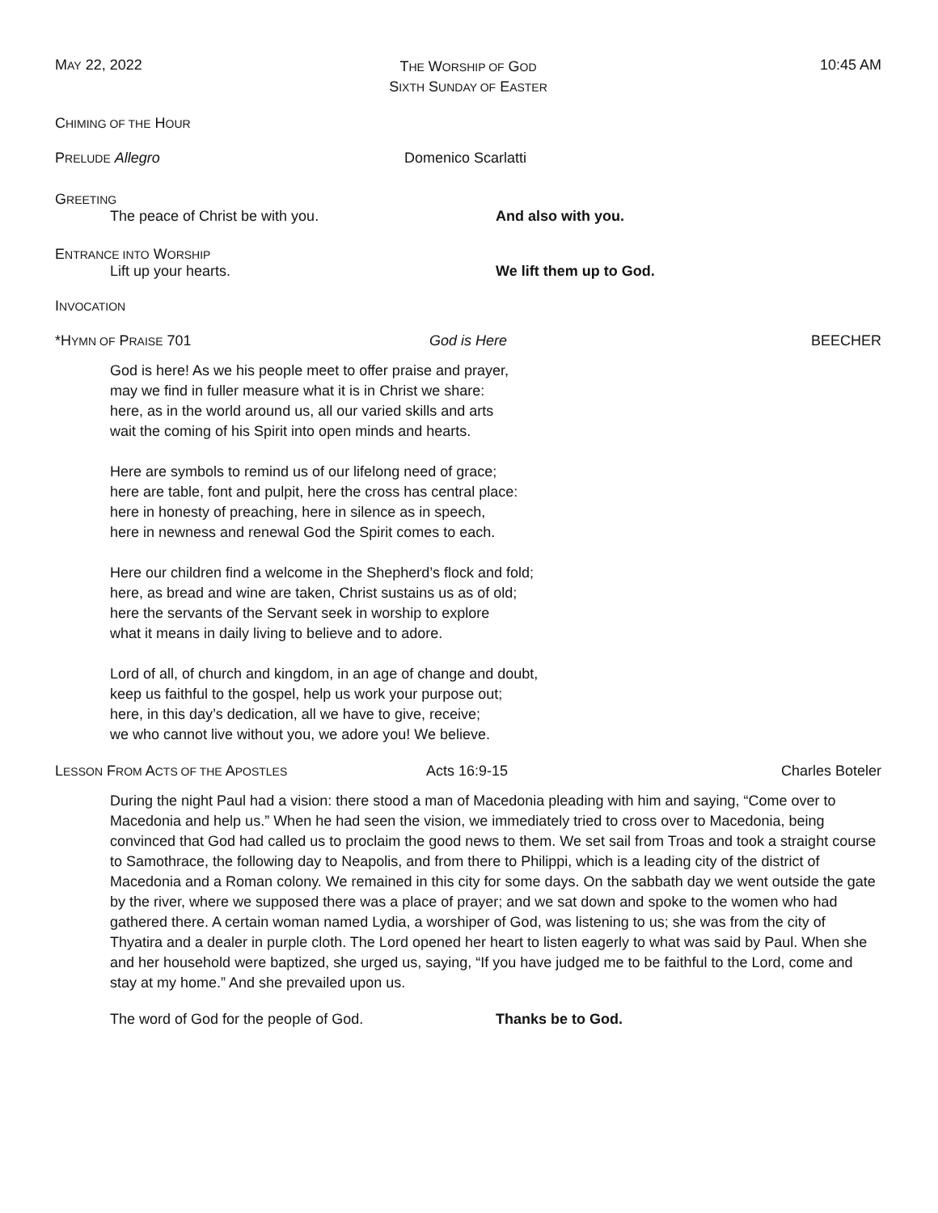MAY 22, 2022
THE WORSHIP OF GOD
SIXTH SUNDAY OF EASTER
10:45 AM
CHIMING OF THE HOUR
PRELUDE Allegro Domenico Scarlatti
GREETING
The peace of Christ be with you. And also with you.
ENTRANCE INTO WORSHIP
Lift up your hearts. We lift them up to God.
INVOCATION
*HYMN OF PRAISE 701 God is Here BEECHER
God is here! As we his people meet to offer praise and prayer,
may we find in fuller measure what it is in Christ we share:
here, as in the world around us, all our varied skills and arts
wait the coming of his Spirit into open minds and hearts.
Here are symbols to remind us of our lifelong need of grace;
here are table, font and pulpit, here the cross has central place:
here in honesty of preaching, here in silence as in speech,
here in newness and renewal God the Spirit comes to each.
Here our children find a welcome in the Shepherd’s flock and fold;
here, as bread and wine are taken, Christ sustains us as of old;
here the servants of the Servant seek in worship to explore
what it means in daily living to believe and to adore.
Lord of all, of church and kingdom, in an age of change and doubt,
keep us faithful to the gospel, help us work your purpose out;
here, in this day’s dedication, all we have to give, receive;
we who cannot live without you, we adore you! We believe.
LESSON FROM ACTS OF THE APOSTLES
Acts 16:9-15 Charles Boteler
During the night Paul had a vision: there stood a man of Macedonia pleading with him and saying, “Come over to Macedonia and help us.” When he had seen the vision, we immediately tried to cross over to Macedonia, being convinced that God had called us to proclaim the good news to them. We set sail from Troas and took a straight course to Samothrace, the following day to Neapolis, and from there to Philippi, which is a leading city of the district of Macedonia and a Roman colony. We remained in this city for some days. On the sabbath day we went outside the gate by the river, where we supposed there was a place of prayer; and we sat down and spoke to the women who had gathered there. A certain woman named Lydia, a worshiper of God, was listening to us; she was from the city of Thyatira and a dealer in purple cloth. The Lord opened her heart to listen eagerly to what was said by Paul. When she and her household were baptized, she urged us, saying, “If you have judged me to be faithful to the Lord, come and stay at my home.” And she prevailed upon us.
The word of God for the people of God. Thanks be to God.